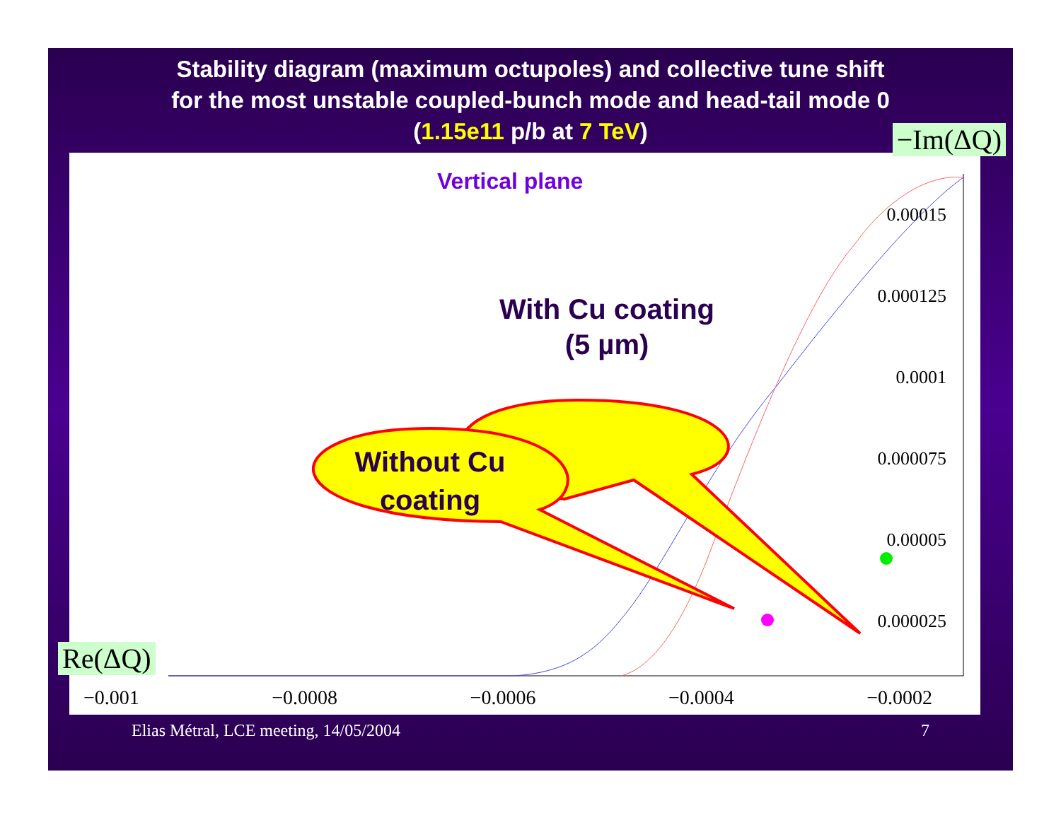Stability diagram (maximum octupoles) and collective tune shift
for the most unstable coupled-bunch mode and head-tail mode 0
(1.15e11 p/b at 7 TeV)
Vertical plane
With Cu coating
(5 µm)
Without Cu
coating
0.00015
0.000125
0.0001
0.000075
0.00005
0.000025
−0.001 −0.0008 −0.0006 −0.0004 −0.0002
−Im(ΔQ)
Re(ΔQ)
Elias Métral, LCE meeting, 14/05/2004
7